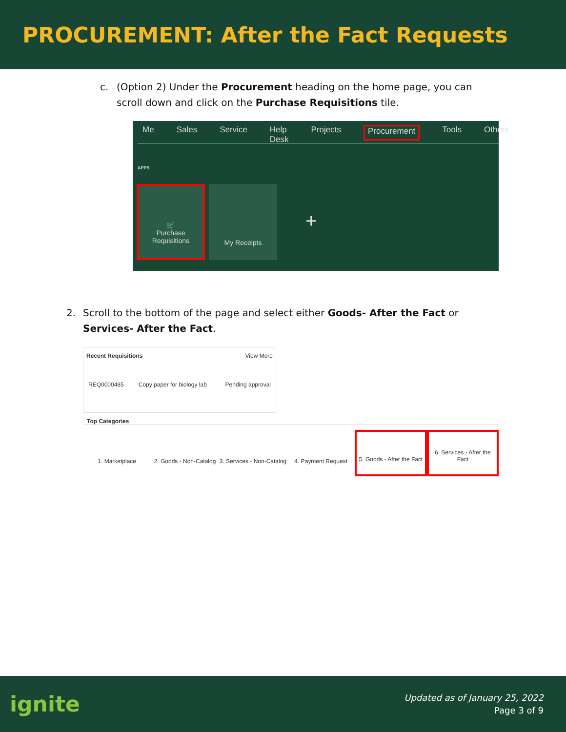PROCUREMENT: After the Fact Requests
c. (Option 2) Under the Procurement heading on the home page, you can scroll down and click on the Purchase Requisitions tile.
Me Sales Service Help Desk Projects Procurement Tools Others
APPS
🛒
Purchase
Requisitions
My Receipts
+
2. Scroll to the bottom of the page and select either Goods- After the Fact or Services- After the Fact.
Recent Requisitions View More
REQ0000485 Copy paper for biology lab Pending approval
Top Categories
1. Marketplace 2. Goods - Non-Catalog 3. Services - Non-Catalog 4. Payment Request 5. Goods - After the Fact 6. Services - After the Fact
ignite
Updated as of January 25, 2022
Page 3 of 9